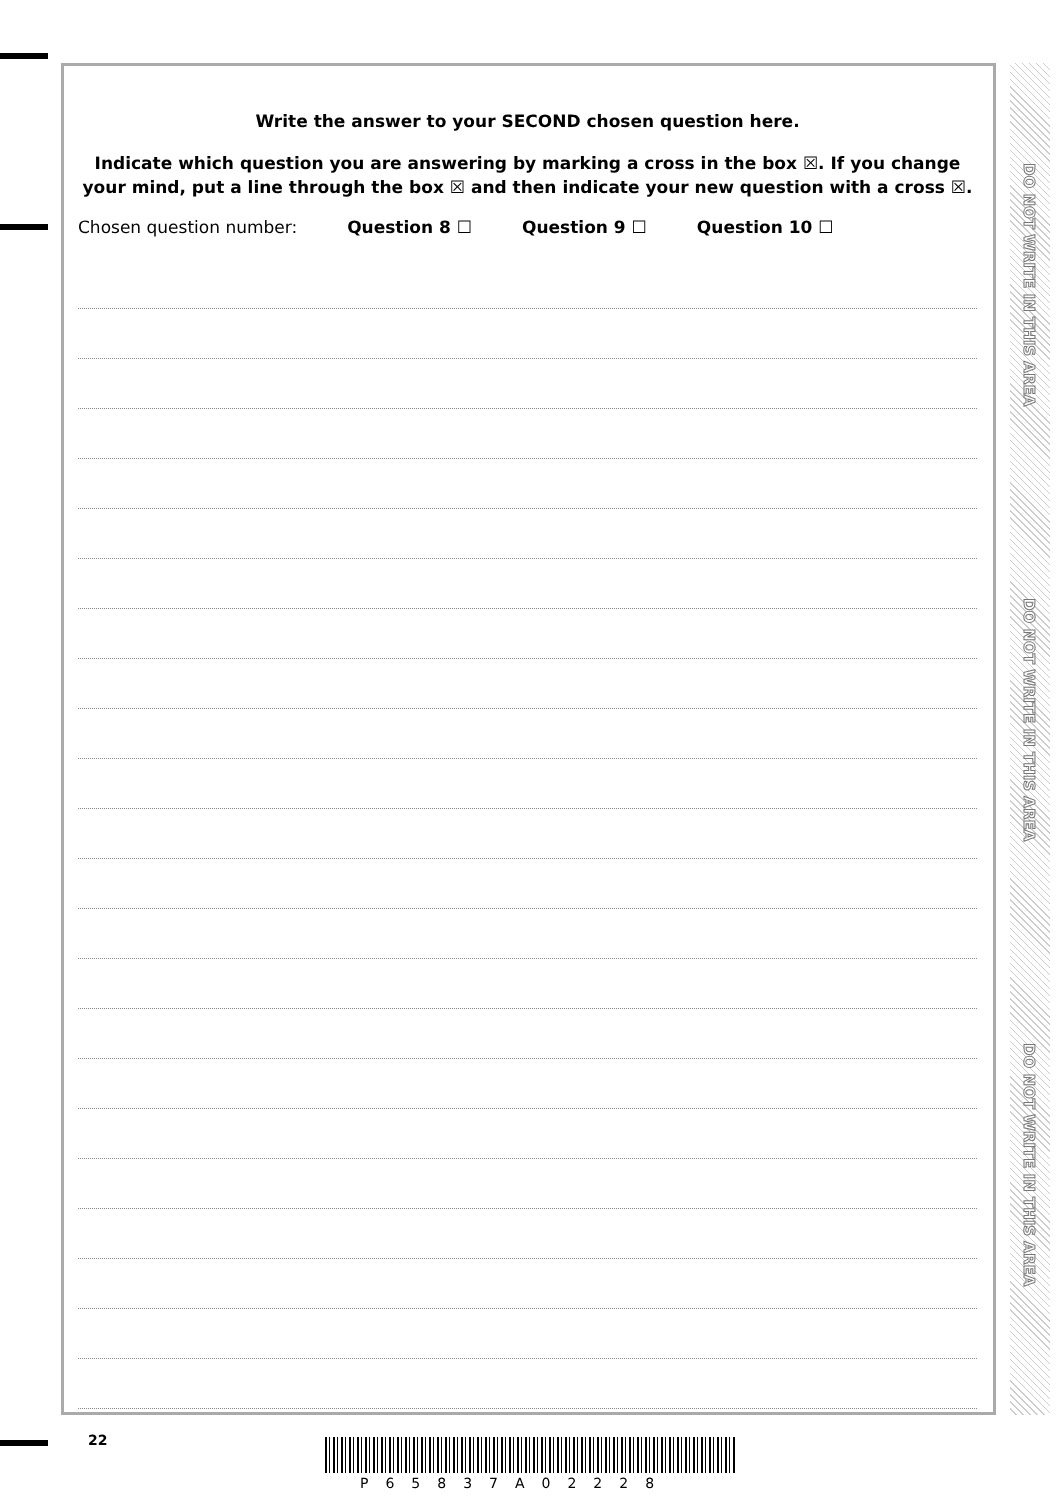Write the answer to your SECOND chosen question here.
Indicate which question you are answering by marking a cross in the box ☒. If you change your mind, put a line through the box ☒ and then indicate your new question with a cross ☒.
Chosen question number: Question 8 ☐ Question 9 ☐ Question 10 ☐
DO NOT WRITE IN THIS AREA
DO NOT WRITE IN THIS AREA
DO NOT WRITE IN THIS AREA
22
P65837A02228